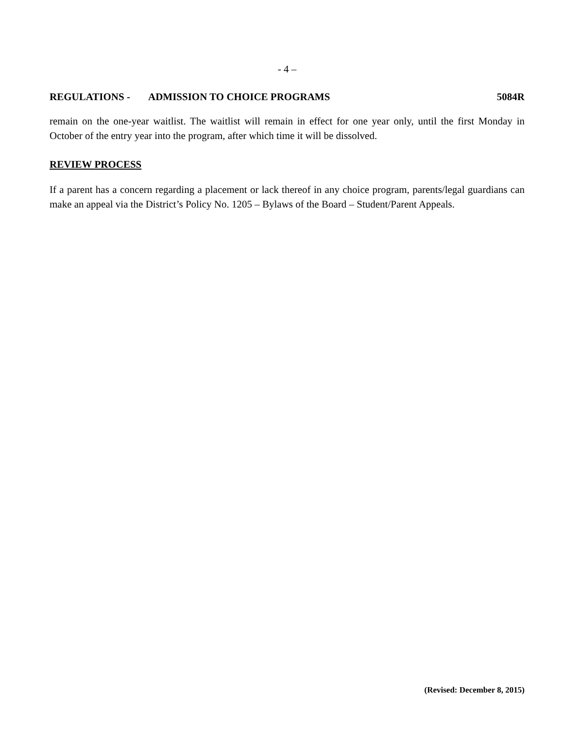- 4 –
REGULATIONS - ADMISSION TO CHOICE PROGRAMS 5084R
remain on the one-year waitlist. The waitlist will remain in effect for one year only, until the first Monday in October of the entry year into the program, after which time it will be dissolved.
REVIEW PROCESS
If a parent has a concern regarding a placement or lack thereof in any choice program, parents/legal guardians can make an appeal via the District’s Policy No. 1205 – Bylaws of the Board – Student/Parent Appeals.
(Revised: December 8, 2015)